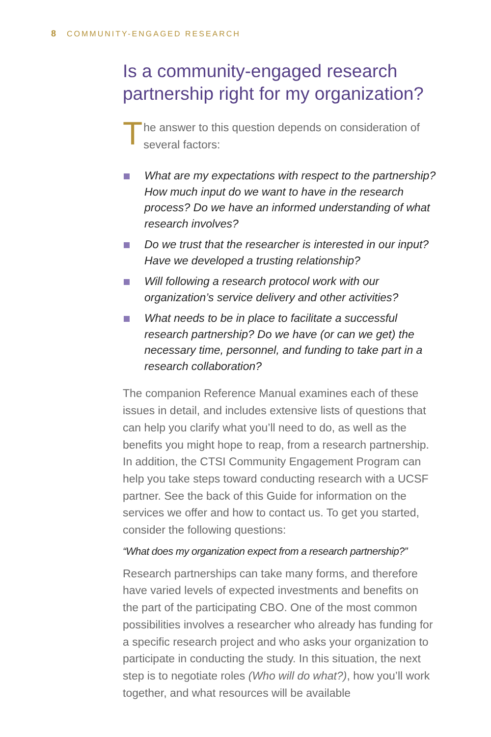8 COMMUNITY-ENGAGED RESEARCH
Is a community-engaged research partnership right for my organization?
T
he answer to this question depends on consideration of several factors:
What are my expectations with respect to the partnership? How much input do we want to have in the research process? Do we have an informed understanding of what research involves?
Do we trust that the researcher is interested in our input? Have we developed a trusting relationship?
Will following a research protocol work with our organization’s service delivery and other activities?
What needs to be in place to facilitate a successful research partnership? Do we have (or can we get) the necessary time, personnel, and funding to take part in a research collaboration?
The companion Reference Manual examines each of these issues in detail, and includes extensive lists of questions that can help you clarify what you’ll need to do, as well as the benefits you might hope to reap, from a research partnership. In addition, the CTSI Community Engagement Program can help you take steps toward conducting research with a UCSF partner. See the back of this Guide for information on the services we offer and how to contact us. To get you started, consider the following questions:
“What does my organization expect from a research partnership?”
Research partnerships can take many forms, and therefore have varied levels of expected investments and benefits on the part of the participating CBO. One of the most common possibilities involves a researcher who already has funding for a specific research project and who asks your organization to participate in conducting the study. In this situation, the next step is to negotiate roles (Who will do what?), how you’ll work together, and what resources will be available